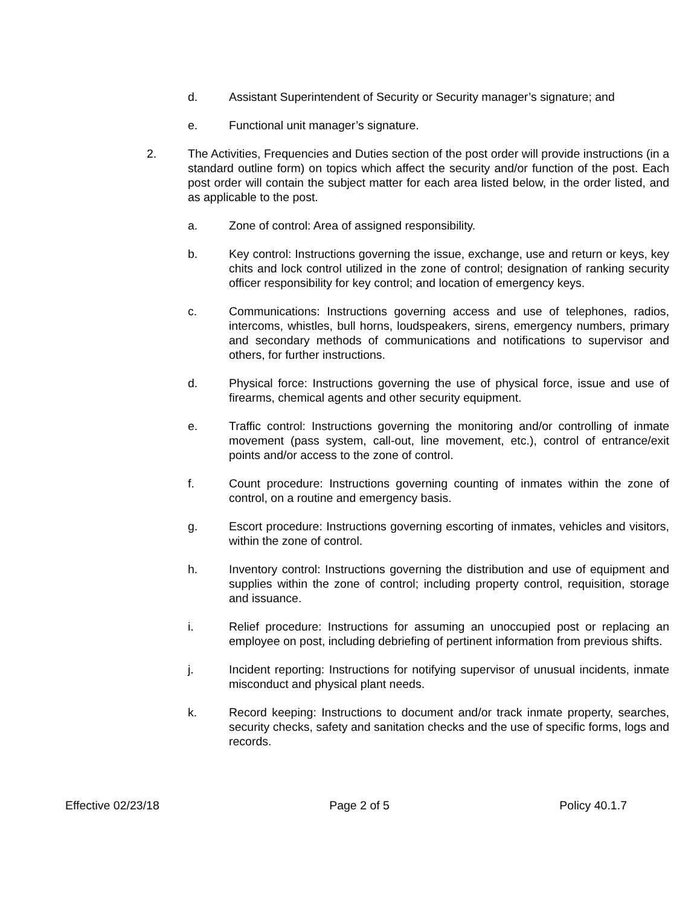d. Assistant Superintendent of Security or Security manager’s signature; and
e. Functional unit manager’s signature.
2. The Activities, Frequencies and Duties section of the post order will provide instructions (in a standard outline form) on topics which affect the security and/or function of the post. Each post order will contain the subject matter for each area listed below, in the order listed, and as applicable to the post.
a. Zone of control: Area of assigned responsibility.
b. Key control: Instructions governing the issue, exchange, use and return or keys, key chits and lock control utilized in the zone of control; designation of ranking security officer responsibility for key control; and location of emergency keys.
c. Communications: Instructions governing access and use of telephones, radios, intercoms, whistles, bull horns, loudspeakers, sirens, emergency numbers, primary and secondary methods of communications and notifications to supervisor and others, for further instructions.
d. Physical force: Instructions governing the use of physical force, issue and use of firearms, chemical agents and other security equipment.
e. Traffic control: Instructions governing the monitoring and/or controlling of inmate movement (pass system, call-out, line movement, etc.), control of entrance/exit points and/or access to the zone of control.
f. Count procedure: Instructions governing counting of inmates within the zone of control, on a routine and emergency basis.
g. Escort procedure: Instructions governing escorting of inmates, vehicles and visitors, within the zone of control.
h. Inventory control: Instructions governing the distribution and use of equipment and supplies within the zone of control; including property control, requisition, storage and issuance.
i. Relief procedure: Instructions for assuming an unoccupied post or replacing an employee on post, including debriefing of pertinent information from previous shifts.
j. Incident reporting: Instructions for notifying supervisor of unusual incidents, inmate misconduct and physical plant needs.
k. Record keeping: Instructions to document and/or track inmate property, searches, security checks, safety and sanitation checks and the use of specific forms, logs and records.
Effective 02/23/18 Page 2 of 5 Policy 40.1.7